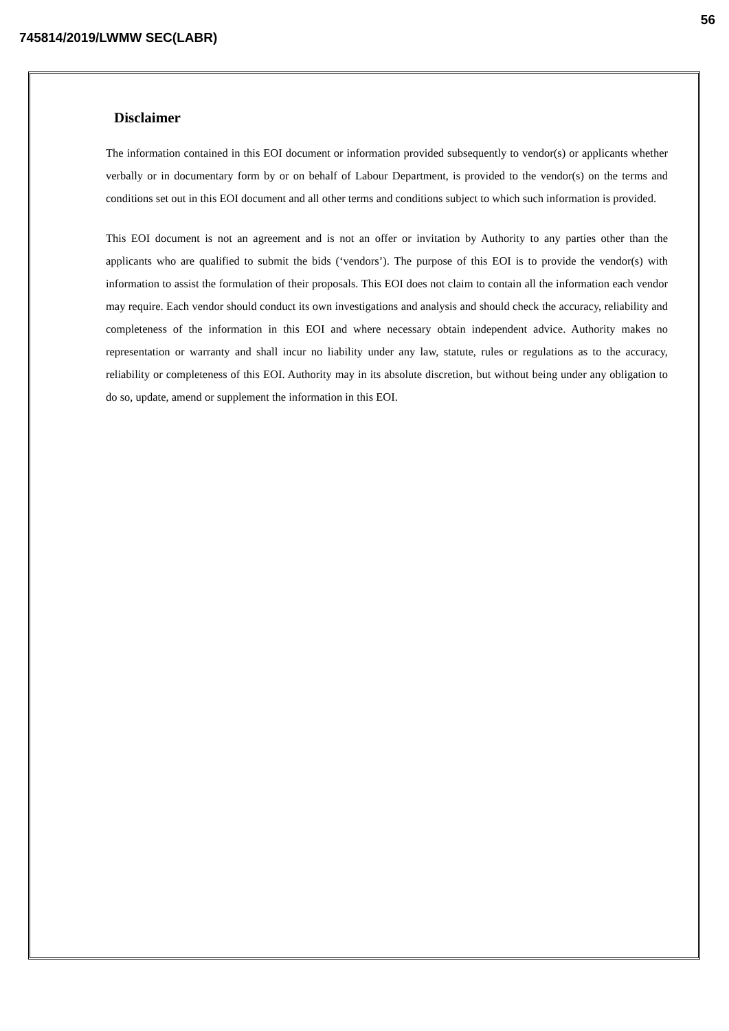56
745814/2019/LWMW SEC(LABR)
Disclaimer
The information contained in this EOI document or information provided subsequently to vendor(s) or applicants whether verbally or in documentary form by or on behalf of Labour Department, is provided to the vendor(s) on the terms and conditions set out in this EOI document and all other terms and conditions subject to which such information is provided.
This EOI document is not an agreement and is not an offer or invitation by Authority to any parties other than the applicants who are qualified to submit the bids (‘vendors’). The purpose of this EOI is to provide the vendor(s) with information to assist the formulation of their proposals. This EOI does not claim to contain all the information each vendor may require. Each vendor should conduct its own investigations and analysis and should check the accuracy, reliability and completeness of the information in this EOI and where necessary obtain independent advice. Authority makes no representation or warranty and shall incur no liability under any law, statute, rules or regulations as to the accuracy, reliability or completeness of this EOI. Authority may in its absolute discretion, but without being under any obligation to do so, update, amend or supplement the information in this EOI.